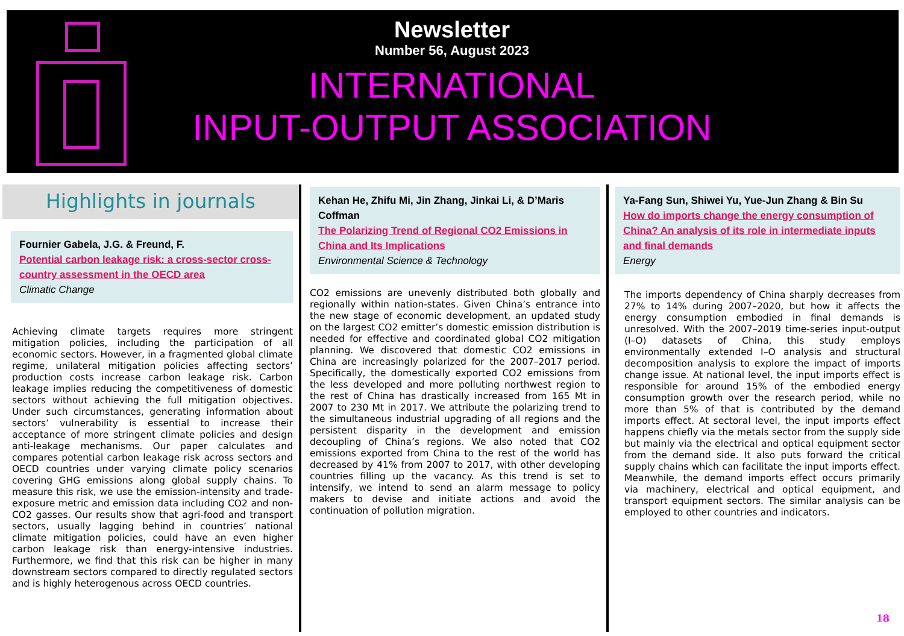Newsletter
Number 56, August 2023
INTERNATIONAL
INPUT-OUTPUT ASSOCIATION
Highlights in journals
Fournier Gabela, J.G. & Freund, F.
Potential carbon leakage risk: a cross-sector cross-country assessment in the OECD area
Climatic Change
Achieving climate targets requires more stringent mitigation policies, including the participation of all economic sectors. However, in a fragmented global climate regime, unilateral mitigation policies affecting sectors’ production costs increase carbon leakage risk. Carbon leakage implies reducing the competitiveness of domestic sectors without achieving the full mitigation objectives. Under such circumstances, generating information about sectors’ vulnerability is essential to increase their acceptance of more stringent climate policies and design anti-leakage mechanisms. Our paper calculates and compares potential carbon leakage risk across sectors and OECD countries under varying climate policy scenarios covering GHG emissions along global supply chains. To measure this risk, we use the emission-intensity and trade-exposure metric and emission data including CO2 and non-CO2 gasses. Our results show that agri-food and transport sectors, usually lagging behind in countries’ national climate mitigation policies, could have an even higher carbon leakage risk than energy-intensive industries. Furthermore, we find that this risk can be higher in many downstream sectors compared to directly regulated sectors and is highly heterogenous across OECD countries.
Kehan He, Zhifu Mi, Jin Zhang, Jinkai Li, & D’Maris Coffman
The Polarizing Trend of Regional CO2 Emissions in China and Its Implications
Environmental Science & Technology
CO2 emissions are unevenly distributed both globally and regionally within nation-states. Given China’s entrance into the new stage of economic development, an updated study on the largest CO2 emitter’s domestic emission distribution is needed for effective and coordinated global CO2 mitigation planning. We discovered that domestic CO2 emissions in China are increasingly polarized for the 2007–2017 period. Specifically, the domestically exported CO2 emissions from the less developed and more polluting northwest region to the rest of China has drastically increased from 165 Mt in 2007 to 230 Mt in 2017. We attribute the polarizing trend to the simultaneous industrial upgrading of all regions and the persistent disparity in the development and emission decoupling of China’s regions. We also noted that CO2 emissions exported from China to the rest of the world has decreased by 41% from 2007 to 2017, with other developing countries filling up the vacancy. As this trend is set to intensify, we intend to send an alarm message to policy makers to devise and initiate actions and avoid the continuation of pollution migration.
Ya-Fang Sun, Shiwei Yu, Yue-Jun Zhang & Bin Su
How do imports change the energy consumption of China? An analysis of its role in intermediate inputs and final demands
Energy
The imports dependency of China sharply decreases from 27% to 14% during 2007–2020, but how it affects the energy consumption embodied in final demands is unresolved. With the 2007–2019 time-series input-output (I–O) datasets of China, this study employs environmentally extended I–O analysis and structural decomposition analysis to explore the impact of imports change issue. At national level, the input imports effect is responsible for around 15% of the embodied energy consumption growth over the research period, while no more than 5% of that is contributed by the demand imports effect. At sectoral level, the input imports effect happens chiefly via the metals sector from the supply side but mainly via the electrical and optical equipment sector from the demand side. It also puts forward the critical supply chains which can facilitate the input imports effect. Meanwhile, the demand imports effect occurs primarily via machinery, electrical and optical equipment, and transport equipment sectors. The similar analysis can be employed to other countries and indicators.
18